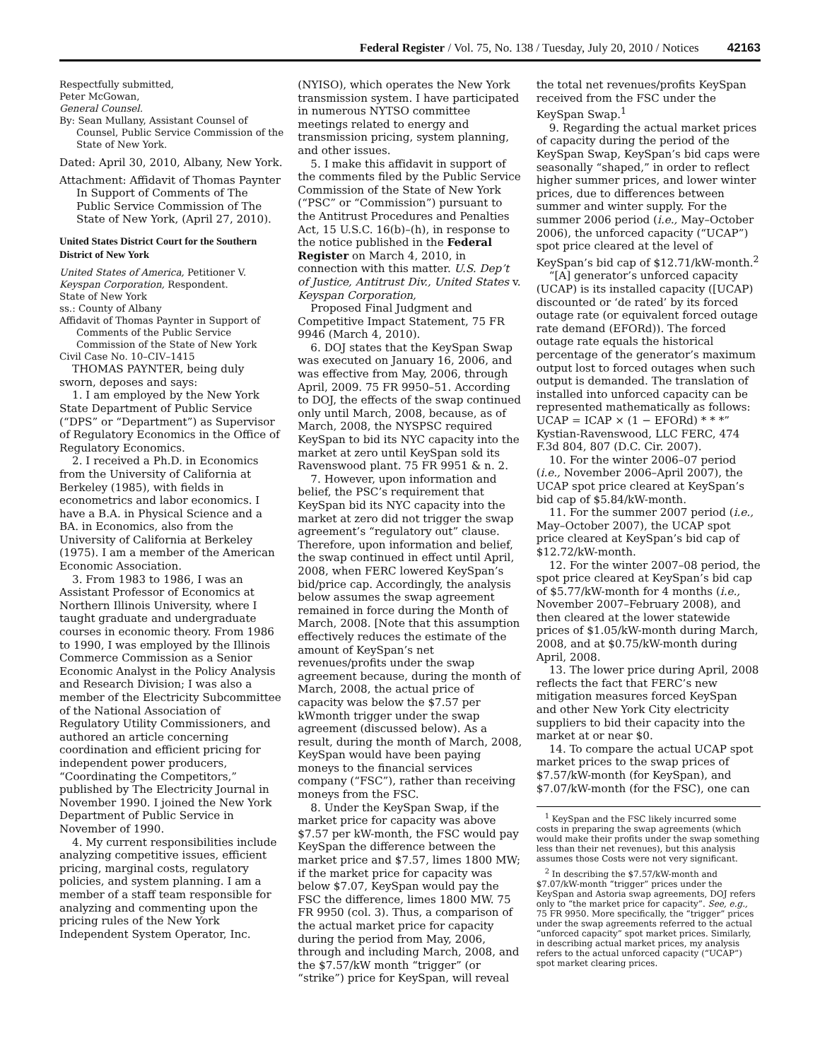Federal Register / Vol. 75, No. 138 / Tuesday, July 20, 2010 / Notices 42163
Respectfully submitted,
Peter McGowan,
General Counsel.
By: Sean Mullany, Assistant Counsel of Counsel, Public Service Commission of the State of New York.
Dated: April 30, 2010, Albany, New York.
Attachment: Affidavit of Thomas Paynter In Support of Comments of The Public Service Commission of The State of New York, (April 27, 2010).
United States District Court for the Southern District of New York
United States of America, Petitioner V. Keyspan Corporation, Respondent.
State of New York
ss.: County of Albany
Affidavit of Thomas Paynter in Support of Comments of the Public Service Commission of the State of New York
Civil Case No. 10–CIV–1415
THOMAS PAYNTER, being duly sworn, deposes and says:
1. I am employed by the New York State Department of Public Service (“DPS” or “Department”) as Supervisor of Regulatory Economics in the Office of Regulatory Economics.
2. I received a Ph.D. in Economics from the University of California at Berkeley (1985), with fields in econometrics and labor economics. I have a B.A. in Physical Science and a BA. in Economics, also from the University of California at Berkeley (1975). I am a member of the American Economic Association.
3. From 1983 to 1986, I was an Assistant Professor of Economics at Northern Illinois University, where I taught graduate and undergraduate courses in economic theory. From 1986 to 1990, I was employed by the Illinois Commerce Commission as a Senior Economic Analyst in the Policy Analysis and Research Division; I was also a member of the Electricity Subcommittee of the National Association of Regulatory Utility Commissioners, and authored an article concerning coordination and efficient pricing for independent power producers, “Coordinating the Competitors,” published by The Electricity Journal in November 1990. I joined the New York Department of Public Service in November of 1990.
4. My current responsibilities include analyzing competitive issues, efficient pricing, marginal costs, regulatory policies, and system planning. I am a member of a staff team responsible for analyzing and commenting upon the pricing rules of the New York Independent System Operator, Inc.
(NYISO), which operates the New York transmission system. I have participated in numerous NYTSO committee meetings related to energy and transmission pricing, system planning, and other issues.
5. I make this affidavit in support of the comments filed by the Public Service Commission of the State of New York (“PSC” or “Commission”) pursuant to the Antitrust Procedures and Penalties Act, 15 U.S.C. 16(b)–(h), in response to the notice published in the Federal Register on March 4, 2010, in connection with this matter. U.S. Dep’t of Justice, Antitrust Div., United States v. Keyspan Corporation,
Proposed Final Judgment and Competitive Impact Statement, 75 FR 9946 (March 4, 2010).
6. DOJ states that the KeySpan Swap was executed on January 16, 2006, and was effective from May, 2006, through April, 2009. 75 FR 9950–51. According to DOJ, the effects of the swap continued only until March, 2008, because, as of March, 2008, the NYSPSC required KeySpan to bid its NYC capacity into the market at zero until KeySpan sold its Ravenswood plant. 75 FR 9951 & n. 2.
7. However, upon information and belief, the PSC’s requirement that KeySpan bid its NYC capacity into the market at zero did not trigger the swap agreement’s “regulatory out” clause. Therefore, upon information and belief, the swap continued in effect until April, 2008, when FERC lowered KeySpan’s bid/price cap. Accordingly, the analysis below assumes the swap agreement remained in force during the Month of March, 2008. [Note that this assumption effectively reduces the estimate of the amount of KeySpan’s net revenues/profits under the swap agreement because, during the month of March, 2008, the actual price of capacity was below the $7.57 per kWmonth trigger under the swap agreement (discussed below). As a result, during the month of March, 2008, KeySpan would have been paying moneys to the financial services company (“FSC”), rather than receiving moneys from the FSC.
8. Under the KeySpan Swap, if the market price for capacity was above $7.57 per kW-month, the FSC would pay KeySpan the difference between the market price and $7.57, limes 1800 MW; if the market price for capacity was below $7.07, KeySpan would pay the FSC the difference, limes 1800 MW. 75 FR 9950 (col. 3). Thus, a comparison of the actual market price for capacity during the period from May, 2006, through and including March, 2008, and the $7.57/kW month “trigger” (or “strike”) price for KeySpan, will reveal
the total net revenues/profits KeySpan received from the FSC under the KeySpan Swap.<sup>1</sup>
9. Regarding the actual market prices of capacity during the period of the KeySpan Swap, KeySpan’s bid caps were seasonally “shaped,” in order to reflect higher summer prices, and lower winter prices, due to differences between summer and winter supply. For the summer 2006 period (i.e., May–October 2006), the unforced capacity (“UCAP”) spot price cleared at the level of KeySpan’s bid cap of $12.71/kW-month.<sup>2</sup>
“[A] generator’s unforced capacity (UCAP) is its installed capacity ([UCAP) discounted or ‘de rated’ by its forced outage rate (or equivalent forced outage rate demand (EFORd)). The forced outage rate equals the historical percentage of the generator’s maximum output lost to forced outages when such output is demanded. The translation of installed into unforced capacity can be represented mathematically as follows: UCAP = ICAP × (1 − EFORd) * * *” Kystian-Ravenswood, LLC FERC, 474 F.3d 804, 807 (D.C. Cir. 2007).
10. For the winter 2006–07 period (i.e., November 2006–April 2007), the UCAP spot price cleared at KeySpan’s bid cap of $5.84/kW-month.
11. For the summer 2007 period (i.e., May–October 2007), the UCAP spot price cleared at KeySpan’s bid cap of $12.72/kW-month.
12. For the winter 2007–08 period, the spot price cleared at KeySpan’s bid cap of $5.77/kW-month for 4 months (i.e., November 2007–February 2008), and then cleared at the lower statewide prices of $1.05/kW-month during March, 2008, and at $0.75/kW-month during April, 2008.
13. The lower price during April, 2008 reflects the fact that FERC’s new mitigation measures forced KeySpan and other New York City electricity suppliers to bid their capacity into the market at or near $0.
14. To compare the actual UCAP spot market prices to the swap prices of $7.57/kW-month (for KeySpan), and $7.07/kW-month (for the FSC), one can
<sup>1</sup> KeySpan and the FSC likely incurred some costs in preparing the swap agreements (which would make their profits under the swap something less than their net revenues), but this analysis assumes those Costs were not very significant.
<sup>2</sup> In describing the $7.57/kW-month and $7.07/kW-month “trigger” prices under the KeySpan and Astoria swap agreements, DOJ refers only to “the market price for capacity”. See, e.g., 75 FR 9950. More specifically, the “trigger” prices under the swap agreements referred to the actual “unforced capacity” spot market prices. Similarly, in describing actual market prices, my analysis refers to the actual unforced capacity (“UCAP”) spot market clearing prices.